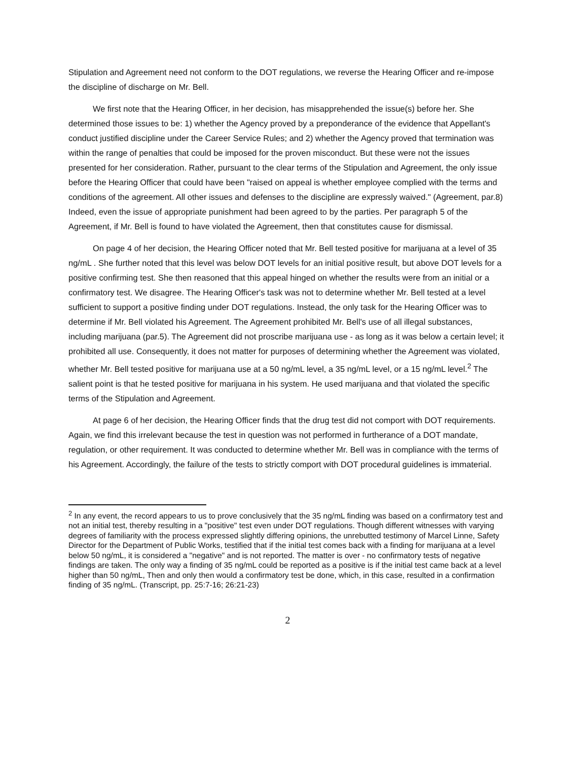Stipulation and Agreement need not conform to the DOT regulations, we reverse the Hearing Officer and re-impose the discipline of discharge on Mr. Bell.
We first note that the Hearing Officer, in her decision, has misapprehended the issue(s) before her. She determined those issues to be: 1) whether the Agency proved by a preponderance of the evidence that Appellant's conduct justified discipline under the Career Service Rules; and 2) whether the Agency proved that termination was within the range of penalties that could be imposed for the proven misconduct. But these were not the issues presented for her consideration. Rather, pursuant to the clear terms of the Stipulation and Agreement, the only issue before the Hearing Officer that could have been "raised on appeal is whether employee complied with the terms and conditions of the agreement. All other issues and defenses to the discipline are expressly waived." (Agreement, par.8) Indeed, even the issue of appropriate punishment had been agreed to by the parties. Per paragraph 5 of the Agreement, if Mr. Bell is found to have violated the Agreement, then that constitutes cause for dismissal.
On page 4 of her decision, the Hearing Officer noted that Mr. Bell tested positive for marijuana at a level of 35 ng/mL . She further noted that this level was below DOT levels for an initial positive result, but above DOT levels for a positive confirming test. She then reasoned that this appeal hinged on whether the results were from an initial or a confirmatory test. We disagree. The Hearing Officer's task was not to determine whether Mr. Bell tested at a level sufficient to support a positive finding under DOT regulations. Instead, the only task for the Hearing Officer was to determine if Mr. Bell violated his Agreement. The Agreement prohibited Mr. Bell's use of all illegal substances, including marijuana (par.5). The Agreement did not proscribe marijuana use - as long as it was below a certain level; it prohibited all use. Consequently, it does not matter for purposes of determining whether the Agreement was violated, whether Mr. Bell tested positive for marijuana use at a 50 ng/mL level, a 35 ng/mL level, or a 15 ng/mL level.<sup>2</sup> The salient point is that he tested positive for marijuana in his system. He used marijuana and that violated the specific terms of the Stipulation and Agreement.
At page 6 of her decision, the Hearing Officer finds that the drug test did not comport with DOT requirements. Again, we find this irrelevant because the test in question was not performed in furtherance of a DOT mandate, regulation, or other requirement. It was conducted to determine whether Mr. Bell was in compliance with the terms of his Agreement. Accordingly, the failure of the tests to strictly comport with DOT procedural guidelines is immaterial.
<sup>2</sup> In any event, the record appears to us to prove conclusively that the 35 ng/mL finding was based on a confirmatory test and not an initial test, thereby resulting in a "positive" test even under DOT regulations. Though different witnesses with varying degrees of familiarity with the process expressed slightly differing opinions, the unrebutted testimony of Marcel Linne, Safety Director for the Department of Public Works, testified that if the initial test comes back with a finding for marijuana at a level below 50 ng/mL, it is considered a "negative" and is not reported. The matter is over - no confirmatory tests of negative findings are taken. The only way a finding of 35 ng/mL could be reported as a positive is if the initial test came back at a level higher than 50 ng/mL, Then and only then would a confirmatory test be done, which, in this case, resulted in a confirmation finding of 35 ng/mL. (Transcript, pp. 25:7-16; 26:21-23)
2